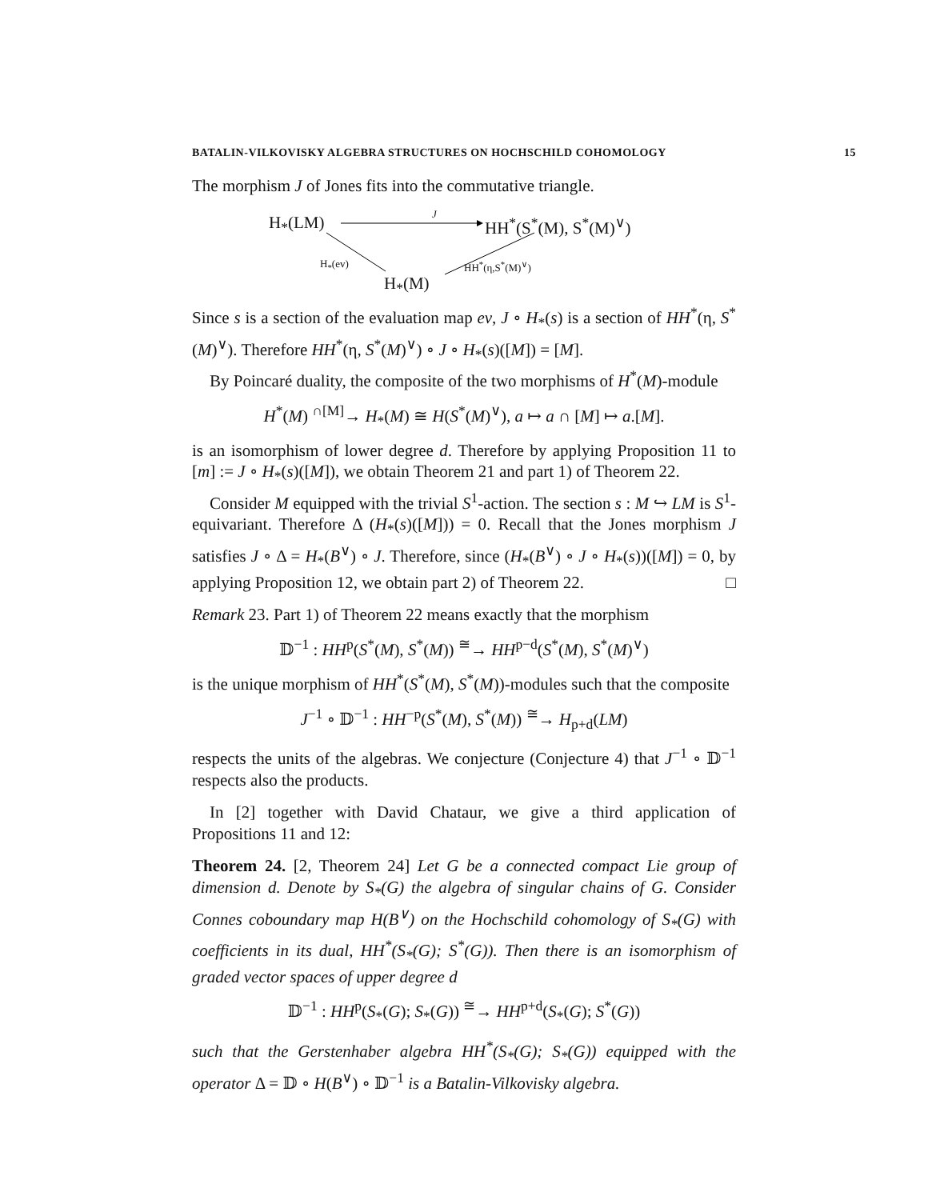BATALIN-VILKOVISKY ALGEBRA STRUCTURES ON HOCHSCHILD COHOMOLOGY 15
The morphism J of Jones fits into the commutative triangle.
H<sub>*</sub>(LM)
J
HH<sup>*</sup>(S<sup>*</sup>(M), S<sup>*</sup>(M)<sup>∨</sup>)
H<sub>*</sub>(ev) HH<sup>*</sup>(η,S<sup>*</sup>(M)<sup>∨</sup>)
H<sub>*</sub>(M)
Since s is a section of the evaluation map ev, J ∘ H<sub>*</sub>(s) is a section of HH<sup>*</sup>(η, S<sup>*</sup>(M)<sup>∨</sup>). Therefore HH<sup>*</sup>(η, S<sup>*</sup>(M)<sup>∨</sup>) ∘ J ∘ H<sub>*</sub>(s)([M]) = [M].
By Poincaré duality, the composite of the two morphisms of H<sup>*</sup>(M)-module
H<sup>*</sup>(M) <sup>∩[M]</sup>→ H<sub>*</sub>(M) ≅ H(S<sup>*</sup>(M)<sup>∨</sup>), a ↦ a ∩ [M] ↦ a.[M].
is an isomorphism of lower degree d. Therefore by applying Proposition 11 to [m] := J ∘ H<sub>*</sub>(s)([M]), we obtain Theorem 21 and part 1) of Theorem 22.
Consider M equipped with the trivial S<sup>1</sup>-action. The section s : M ↪ LM is S<sup>1</sup>-equivariant. Therefore Δ (H<sub>*</sub>(s)([M])) = 0. Recall that the Jones morphism J satisfies J ∘ Δ = H<sub>*</sub>(B<sup>∨</sup>) ∘ J. Therefore, since (H<sub>*</sub>(B<sup>∨</sup>) ∘ J ∘ H<sub>*</sub>(s))([M]) = 0, by applying Proposition 12, we obtain part 2) of Theorem 22. □
Remark 23. Part 1) of Theorem 22 means exactly that the morphism
𝔻<sup>−1</sup> : HH<sup>p</sup>(S<sup>*</sup>(M), S<sup>*</sup>(M)) <sup>≅</sup>→ HH<sup>p−d</sup>(S<sup>*</sup>(M), S<sup>*</sup>(M)<sup>∨</sup>)
is the unique morphism of HH<sup>*</sup>(S<sup>*</sup>(M), S<sup>*</sup>(M))-modules such that the composite
J<sup>−1</sup> ∘ 𝔻<sup>−1</sup> : HH<sup>−p</sup>(S<sup>*</sup>(M), S<sup>*</sup>(M)) <sup>≅</sup>→ H<sub>p+d</sub>(LM)
respects the units of the algebras. We conjecture (Conjecture 4) that J<sup>−1</sup> ∘ 𝔻<sup>−1</sup> respects also the products.
In [2] together with David Chataur, we give a third application of Propositions 11 and 12:
Theorem 24. [2, Theorem 24] Let G be a connected compact Lie group of dimension d. Denote by S<sub>*</sub>(G) the algebra of singular chains of G. Consider Connes coboundary map H(B<sup>∨</sup>) on the Hochschild cohomology of S<sub>*</sub>(G) with coefficients in its dual, HH<sup>*</sup>(S<sub>*</sub>(G); S<sup>*</sup>(G)). Then there is an isomorphism of graded vector spaces of upper degree d
𝔻<sup>−1</sup> : HH<sup>p</sup>(S<sub>*</sub>(G); S<sub>*</sub>(G)) <sup>≅</sup>→ HH<sup>p+d</sup>(S<sub>*</sub>(G); S<sup>*</sup>(G))
such that the Gerstenhaber algebra HH<sup>*</sup>(S<sub>*</sub>(G); S<sub>*</sub>(G)) equipped with the operator Δ = 𝔻 ∘ H(B<sup>∨</sup>) ∘ 𝔻<sup>−1</sup> is a Batalin-Vilkovisky algebra.